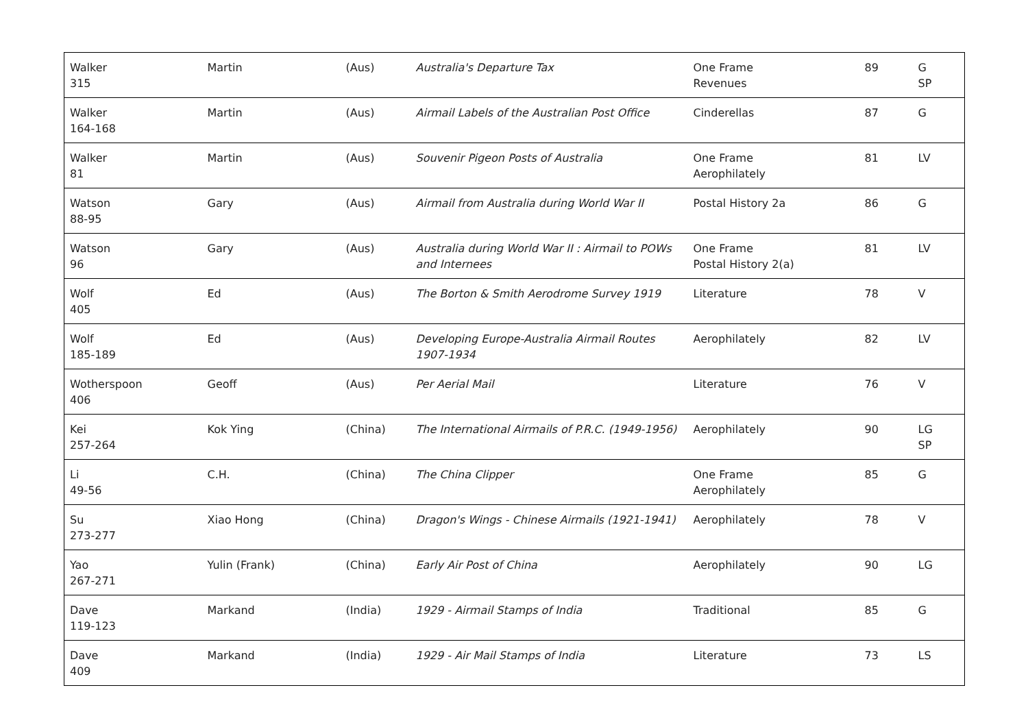| Walker 315 | Martin | (Aus) | Australia's Departure Tax | One Frame Revenues | 89 | G SP |
| Walker 164-168 | Martin | (Aus) | Airmail Labels of the Australian Post Office | Cinderellas | 87 | G |
| Walker 81 | Martin | (Aus) | Souvenir Pigeon Posts of Australia | One Frame Aerophilately | 81 | LV |
| Watson 88-95 | Gary | (Aus) | Airmail from Australia during World War II | Postal History 2a | 86 | G |
| Watson 96 | Gary | (Aus) | Australia during World War II : Airmail to POWs and Internees | One Frame Postal History 2(a) | 81 | LV |
| Wolf 405 | Ed | (Aus) | The Borton & Smith Aerodrome Survey 1919 | Literature | 78 | V |
| Wolf 185-189 | Ed | (Aus) | Developing Europe-Australia Airmail Routes 1907-1934 | Aerophilately | 82 | LV |
| Wotherspoon 406 | Geoff | (Aus) | Per Aerial Mail | Literature | 76 | V |
| Kei 257-264 | Kok Ying | (China) | The International Airmails of P.R.C. (1949-1956) | Aerophilately | 90 | LG SP |
| Li 49-56 | C.H. | (China) | The China Clipper | One Frame Aerophilately | 85 | G |
| Su 273-277 | Xiao Hong | (China) | Dragon's Wings - Chinese Airmails (1921-1941) | Aerophilately | 78 | V |
| Yao 267-271 | Yulin (Frank) | (China) | Early Air Post of China | Aerophilately | 90 | LG |
| Dave 119-123 | Markand | (India) | 1929 - Airmail Stamps of India | Traditional | 85 | G |
| Dave 409 | Markand | (India) | 1929 - Air Mail Stamps of India | Literature | 73 | LS |